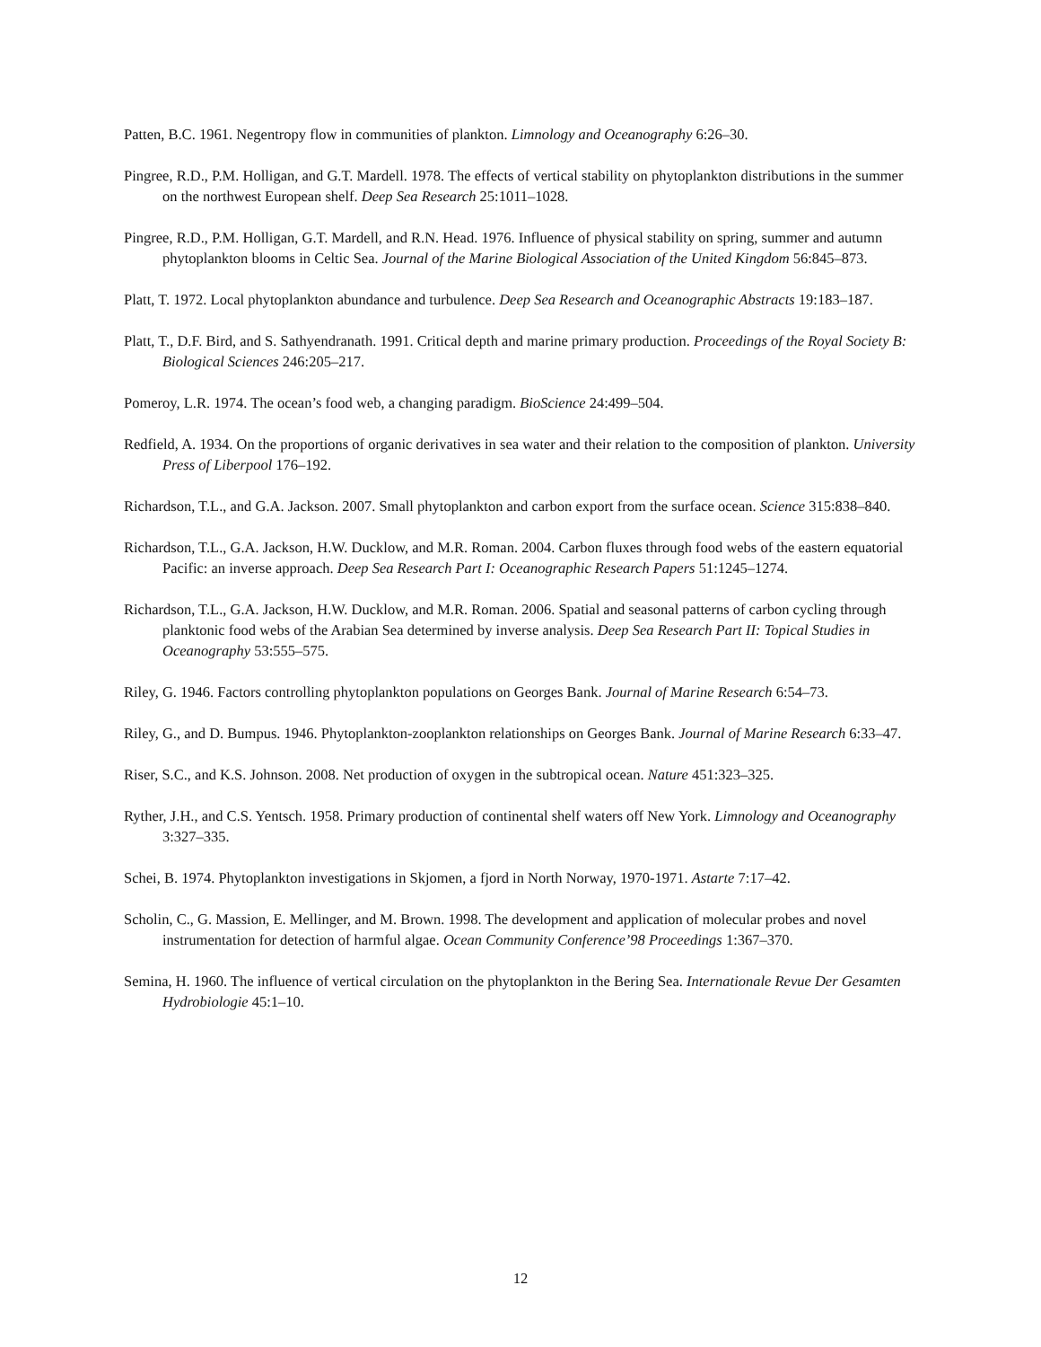Patten, B.C. 1961. Negentropy flow in communities of plankton. Limnology and Oceanography 6:26–30.
Pingree, R.D., P.M. Holligan, and G.T. Mardell. 1978. The effects of vertical stability on phytoplankton distributions in the summer on the northwest European shelf. Deep Sea Research 25:1011–1028.
Pingree, R.D., P.M. Holligan, G.T. Mardell, and R.N. Head. 1976. Influence of physical stability on spring, summer and autumn phytoplankton blooms in Celtic Sea. Journal of the Marine Biological Association of the United Kingdom 56:845–873.
Platt, T. 1972. Local phytoplankton abundance and turbulence. Deep Sea Research and Oceanographic Abstracts 19:183–187.
Platt, T., D.F. Bird, and S. Sathyendranath. 1991. Critical depth and marine primary production. Proceedings of the Royal Society B: Biological Sciences 246:205–217.
Pomeroy, L.R. 1974. The ocean’s food web, a changing paradigm. BioScience 24:499–504.
Redfield, A. 1934. On the proportions of organic derivatives in sea water and their relation to the composition of plankton. University Press of Liberpool 176–192.
Richardson, T.L., and G.A. Jackson. 2007. Small phytoplankton and carbon export from the surface ocean. Science 315:838–840.
Richardson, T.L., G.A. Jackson, H.W. Ducklow, and M.R. Roman. 2004. Carbon fluxes through food webs of the eastern equatorial Pacific: an inverse approach. Deep Sea Research Part I: Oceanographic Research Papers 51:1245–1274.
Richardson, T.L., G.A. Jackson, H.W. Ducklow, and M.R. Roman. 2006. Spatial and seasonal patterns of carbon cycling through planktonic food webs of the Arabian Sea determined by inverse analysis. Deep Sea Research Part II: Topical Studies in Oceanography 53:555–575.
Riley, G. 1946. Factors controlling phytoplankton populations on Georges Bank. Journal of Marine Research 6:54–73.
Riley, G., and D. Bumpus. 1946. Phytoplankton-zooplankton relationships on Georges Bank. Journal of Marine Research 6:33–47.
Riser, S.C., and K.S. Johnson. 2008. Net production of oxygen in the subtropical ocean. Nature 451:323–325.
Ryther, J.H., and C.S. Yentsch. 1958. Primary production of continental shelf waters off New York. Limnology and Oceanography 3:327–335.
Schei, B. 1974. Phytoplankton investigations in Skjomen, a fjord in North Norway, 1970-1971. Astarte 7:17–42.
Scholin, C., G. Massion, E. Mellinger, and M. Brown. 1998. The development and application of molecular probes and novel instrumentation for detection of harmful algae. Ocean Community Conference’98 Proceedings 1:367–370.
Semina, H. 1960. The influence of vertical circulation on the phytoplankton in the Bering Sea. Internationale Revue Der Gesamten Hydrobiologie 45:1–10.
12